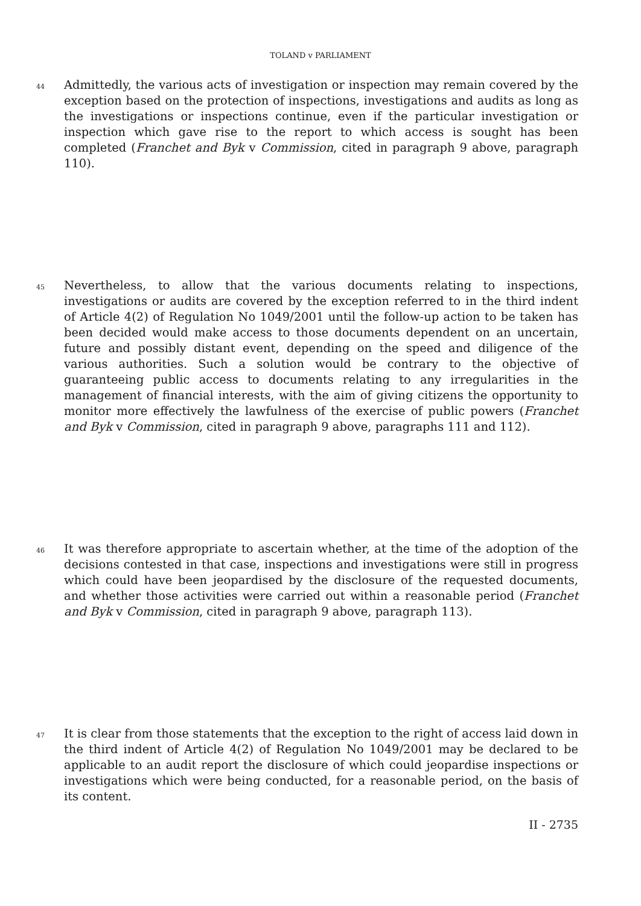TOLAND v PARLIAMENT
44
Admittedly, the various acts of investigation or inspection may remain covered by the exception based on the protection of inspections, investigations and audits as long as the investigations or inspections continue, even if the particular investigation or inspection which gave rise to the report to which access is sought has been completed (Franchet and Byk v Commission, cited in paragraph 9 above, paragraph 110).
45
Nevertheless, to allow that the various documents relating to inspections, investigations or audits are covered by the exception referred to in the third indent of Article 4(2) of Regulation No 1049/2001 until the follow-up action to be taken has been decided would make access to those documents dependent on an uncertain, future and possibly distant event, depending on the speed and diligence of the various authorities. Such a solution would be contrary to the objective of guaranteeing public access to documents relating to any irregularities in the management of financial interests, with the aim of giving citizens the opportunity to monitor more effectively the lawfulness of the exercise of public powers (Franchet and Byk v Commission, cited in paragraph 9 above, paragraphs 111 and 112).
46
It was therefore appropriate to ascertain whether, at the time of the adoption of the decisions contested in that case, inspections and investigations were still in progress which could have been jeopardised by the disclosure of the requested documents, and whether those activities were carried out within a reasonable period (Franchet and Byk v Commission, cited in paragraph 9 above, paragraph 113).
47
It is clear from those statements that the exception to the right of access laid down in the third indent of Article 4(2) of Regulation No 1049/2001 may be declared to be applicable to an audit report the disclosure of which could jeopardise inspections or investigations which were being conducted, for a reasonable period, on the basis of its content.
II - 2735